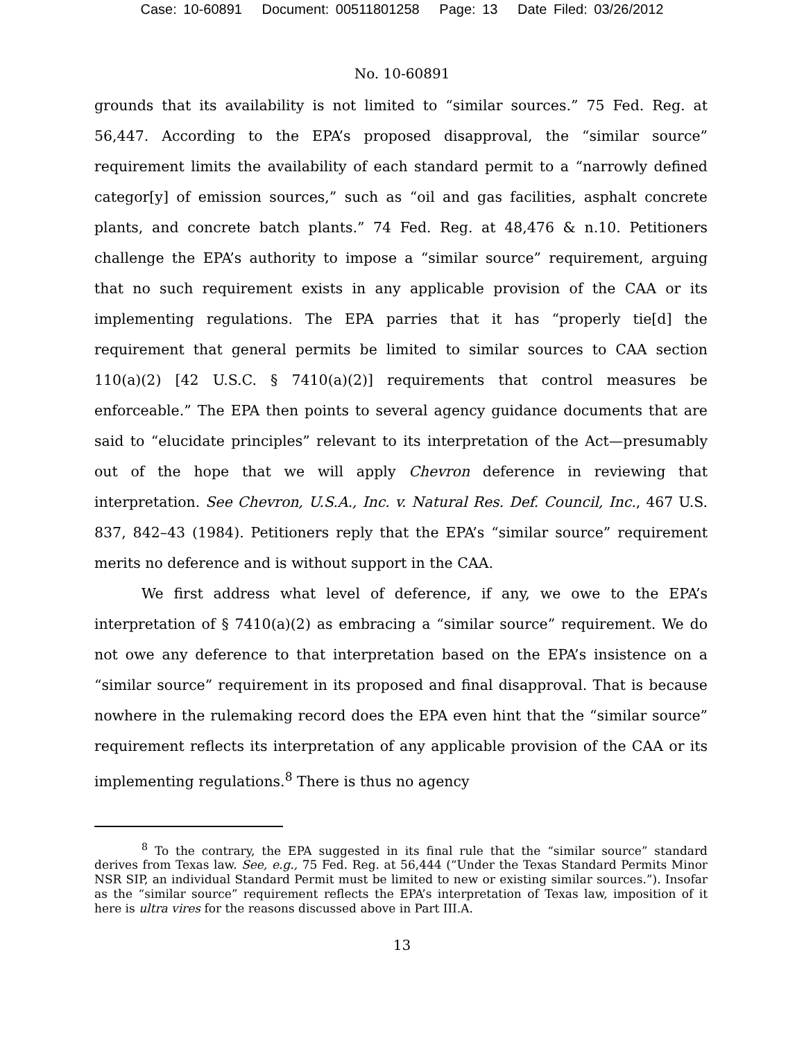Case: 10-60891 Document: 00511801258 Page: 13 Date Filed: 03/26/2012
No. 10-60891
grounds that its availability is not limited to “similar sources.” 75 Fed. Reg. at 56,447. According to the EPA’s proposed disapproval, the “similar source” requirement limits the availability of each standard permit to a “narrowly defined categor[y] of emission sources,” such as “oil and gas facilities, asphalt concrete plants, and concrete batch plants.” 74 Fed. Reg. at 48,476 & n.10. Petitioners challenge the EPA’s authority to impose a “similar source” requirement, arguing that no such requirement exists in any applicable provision of the CAA or its implementing regulations. The EPA parries that it has “properly tie[d] the requirement that general permits be limited to similar sources to CAA section 110(a)(2) [42 U.S.C. § 7410(a)(2)] requirements that control measures be enforceable.” The EPA then points to several agency guidance documents that are said to “elucidate principles” relevant to its interpretation of the Act—presumably out of the hope that we will apply Chevron deference in reviewing that interpretation. See Chevron, U.S.A., Inc. v. Natural Res. Def. Council, Inc., 467 U.S. 837, 842–43 (1984). Petitioners reply that the EPA’s “similar source” requirement merits no deference and is without support in the CAA.
We first address what level of deference, if any, we owe to the EPA’s interpretation of § 7410(a)(2) as embracing a “similar source” requirement. We do not owe any deference to that interpretation based on the EPA’s insistence on a “similar source” requirement in its proposed and final disapproval. That is because nowhere in the rulemaking record does the EPA even hint that the “similar source” requirement reflects its interpretation of any applicable provision of the CAA or its implementing regulations.<sup>8</sup> There is thus no agency
<sup>8</sup> To the contrary, the EPA suggested in its final rule that the “similar source” standard derives from Texas law. See, e.g., 75 Fed. Reg. at 56,444 (“Under the Texas Standard Permits Minor NSR SIP, an individual Standard Permit must be limited to new or existing similar sources.”). Insofar as the “similar source” requirement reflects the EPA’s interpretation of Texas law, imposition of it here is ultra vires for the reasons discussed above in Part III.A.
13